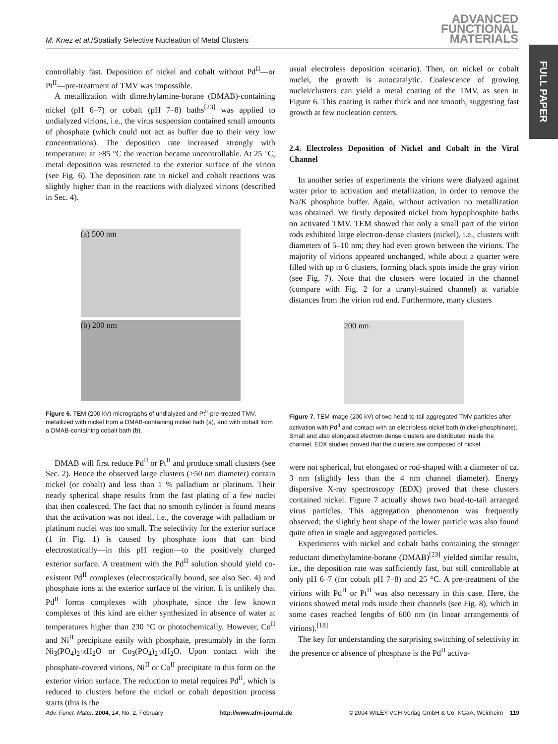M. Knez et al./Spatially Selective Nucleation of Metal Clusters
ADVANCED
FUNCTIONAL
MATERIALS
FULL PAPER
controllably fast. Deposition of nickel and cobalt without Pd<sup>II</sup>—or Pt<sup>II</sup>—pre-treatment of TMV was impossible.
A metallization with dimethylamine-borane (DMAB)-containing nickel (pH 6–7) or cobalt (pH 7–8) baths<sup>[23]</sup> was applied to undialyzed virions, i.e., the virus suspension contained small amounts of phosphate (which could not act as buffer due to their very low concentrations). The deposition rate increased strongly with temperature; at >85 °C the reaction became uncontrollable. At 25 °C, metal deposition was restricted to the exterior surface of the virion (see Fig. 6). The deposition rate in nickel and cobalt reactions was slightly higher than in the reactions with dialyzed virions (described in Sec. 4).
(a) 500 nm
(b) 200 nm
Figure 6. TEM (200 kV) micrographs of undialyzed and Pt<sup>II</sup>-pre-treated TMV, metallized with nickel from a DMAB-containing nickel bath (a), and with cobalt from a DMAB-containing cobalt bath (b).
DMAB will first reduce Pd<sup>II</sup> or Pt<sup>II</sup> and produce small clusters (see Sec. 2). Hence the observed large clusters (>50 nm diameter) contain nickel (or cobalt) and less than 1 % palladium or platinum. Their nearly spherical shape results from the fast plating of a few nuclei that then coalesced. The fact that no smooth cylinder is found means that the activation was not ideal, i.e., the coverage with palladium or platinum nuclei was too small. The selectivity for the exterior surface (1 in Fig. 1) is caused by phosphate ions that can bind electrostatically—in this pH region—to the positively charged exterior surface. A treatment with the Pd<sup>II</sup> solution should yield co-existent Pd<sup>II</sup> complexes (electrostatically bound, see also Sec. 4) and phosphate ions at the exterior surface of the virion. It is unlikely that Pd<sup>II</sup> forms complexes with phosphate, since the few known complexes of this kind are either synthesized in absence of water at temperatures higher than 230 °C or photochemically. However, Co<sup>II</sup> and Ni<sup>II</sup> precipitate easily with phosphate, presumably in the form Ni<sub>3</sub>(PO<sub>4</sub>)<sub>2</sub>·x H<sub>2</sub>O or Co<sub>3</sub>(PO<sub>4</sub>)<sub>2</sub>·x H<sub>2</sub>O. Upon contact with the phosphate-covered virions, Ni<sup>II</sup> or Co<sup>II</sup> precipitate in this form on the exterior virion surface. The reduction to metal requires Pd<sup>II</sup>, which is reduced to clusters before the nickel or cobalt deposition process starts (this is the
usual electroless deposition scenario). Then, on nickel or cobalt nuclei, the growth is autocatalytic. Coalescence of growing nuclei/clusters can yield a metal coating of the TMV, as seen in Figure 6. This coating is rather thick and not smooth, suggesting fast growth at few nucleation centers.
2.4. Electroless Deposition of Nickel and Cobalt in the Viral Channel
In another series of experiments the virions were dialyzed against water prior to activation and metallization, in order to remove the Na/K phosphate buffer. Again, without activation no metallization was obtained. We firstly deposited nickel from hypophosphite baths on activated TMV. TEM showed that only a small part of the virion rods exhibited large electron-dense clusters (nickel), i.e., clusters with diameters of 5–10 nm; they had even grown between the virions. The majority of virions appeared unchanged, while about a quarter were filled with up to 6 clusters, forming black spots inside the gray virion (see Fig. 7). Note that the clusters were located in the channel (compare with Fig. 2 for a uranyl-stained channel) at variable distances from the virion rod end. Furthermore, many clusters
200 nm
Figure 7. TEM image (200 kV) of two head-to-tail aggregated TMV particles after activation with Pd<sup>II</sup> and contact with an electroless nickel bath (nickel-phosphinate). Small and also elongated electron-dense clusters are distributed inside the channel. EDX studies proved that the clusters are composed of nickel.
were not spherical, but elongated or rod-shaped with a diameter of ca. 3 nm (slightly less than the 4 nm channel diameter). Energy dispersive X-ray spectroscopy (EDX) proved that these clusters contained nickel. Figure 7 actually shows two head-to-tail arranged virus particles. This aggregation phenomenon was frequently observed; the slightly bent shape of the lower particle was also found quite often in single and aggregated particles.
Experiments with nickel and cobalt baths containing the stronger reductant dimethylamine-borane (DMAB)<sup>[23]</sup> yielded similar results, i.e., the deposition rate was sufficiently fast, but still controllable at only pH 6–7 (for cobalt pH 7–8) and 25 °C. A pre-treatment of the virions with Pd<sup>II</sup> or Pt<sup>II</sup> was also necessary in this case. Here, the virions showed metal rods inside their channels (see Fig. 8), which in some cases reached lengths of 600 nm (in linear arrangements of virions).<sup>[18]</sup>
The key for understanding the surprising switching of selectivity in the presence or absence of phosphate is the Pd<sup>II</sup> activa-
Adv. Funct. Mater. 2004, 14, No. 2, February http://www.afm-journal.de © 2004 WILEY-VCH Verlag GmbH & Co. KGaA, Weinheim 119